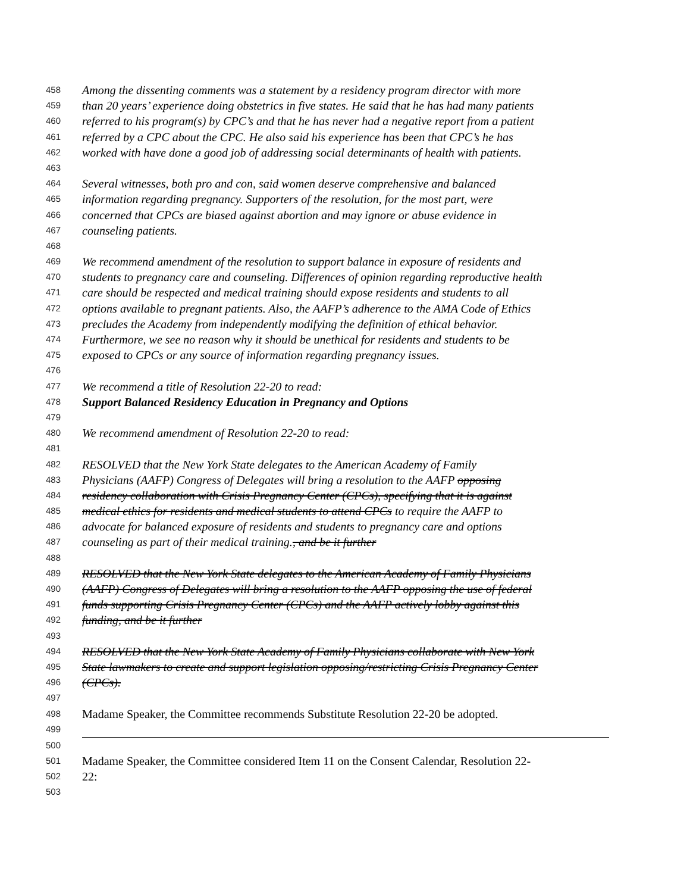458 Among the dissenting comments was a statement by a residency program director with more
459 than 20 years’ experience doing obstetrics in five states. He said that he has had many patients
460 referred to his program(s) by CPC’s and that he has never had a negative report from a patient
461 referred by a CPC about the CPC. He also said his experience has been that CPC’s he has
462 worked with have done a good job of addressing social determinants of health with patients.
463
464 Several witnesses, both pro and con, said women deserve comprehensive and balanced
465 information regarding pregnancy. Supporters of the resolution, for the most part, were
466 concerned that CPCs are biased against abortion and may ignore or abuse evidence in
467 counseling patients.
468
469 We recommend amendment of the resolution to support balance in exposure of residents and
470 students to pregnancy care and counseling. Differences of opinion regarding reproductive health
471 care should be respected and medical training should expose residents and students to all
472 options available to pregnant patients. Also, the AAFP’s adherence to the AMA Code of Ethics
473 precludes the Academy from independently modifying the definition of ethical behavior.
474 Furthermore, we see no reason why it should be unethical for residents and students to be
475 exposed to CPCs or any source of information regarding pregnancy issues.
476
477 We recommend a title of Resolution 22-20 to read:
478 Support Balanced Residency Education in Pregnancy and Options
479
480 We recommend amendment of Resolution 22-20 to read:
481
482 RESOLVED that the New York State delegates to the American Academy of Family
483 Physicians (AAFP) Congress of Delegates will bring a resolution to the AAFP opposing
484 residency collaboration with Crisis Pregnancy Center (CPCs), specifying that it is against
485 medical ethics for residents and medical students to attend CPCs to require the AAFP to
486 advocate for balanced exposure of residents and students to pregnancy care and options
487 counseling as part of their medical training., and be it further
488
489 RESOLVED that the New York State delegates to the American Academy of Family Physicians
490 (AAFP) Congress of Delegates will bring a resolution to the AAFP opposing the use of federal
491 funds supporting Crisis Pregnancy Center (CPCs) and the AAFP actively lobby against this
492 funding, and be it further
493
494 RESOLVED that the New York State Academy of Family Physicians collaborate with New York
495 State lawmakers to create and support legislation opposing/restricting Crisis Pregnancy Center
496 (CPCs).
497
498 Madame Speaker, the Committee recommends Substitute Resolution 22-20 be adopted.
499
500
501 Madame Speaker, the Committee considered Item 11 on the Consent Calendar, Resolution 22-
502 22:
503